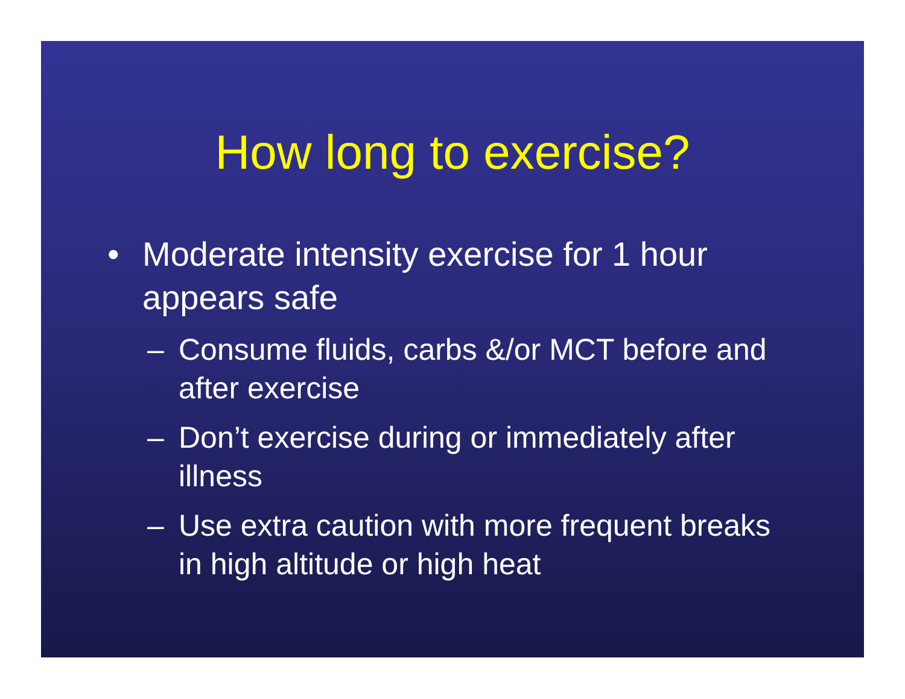How long to exercise?
• Moderate intensity exercise for 1 hour appears safe
– Consume fluids, carbs &/or MCT before and after exercise
– Don’t exercise during or immediately after illness
– Use extra caution with more frequent breaks in high altitude or high heat